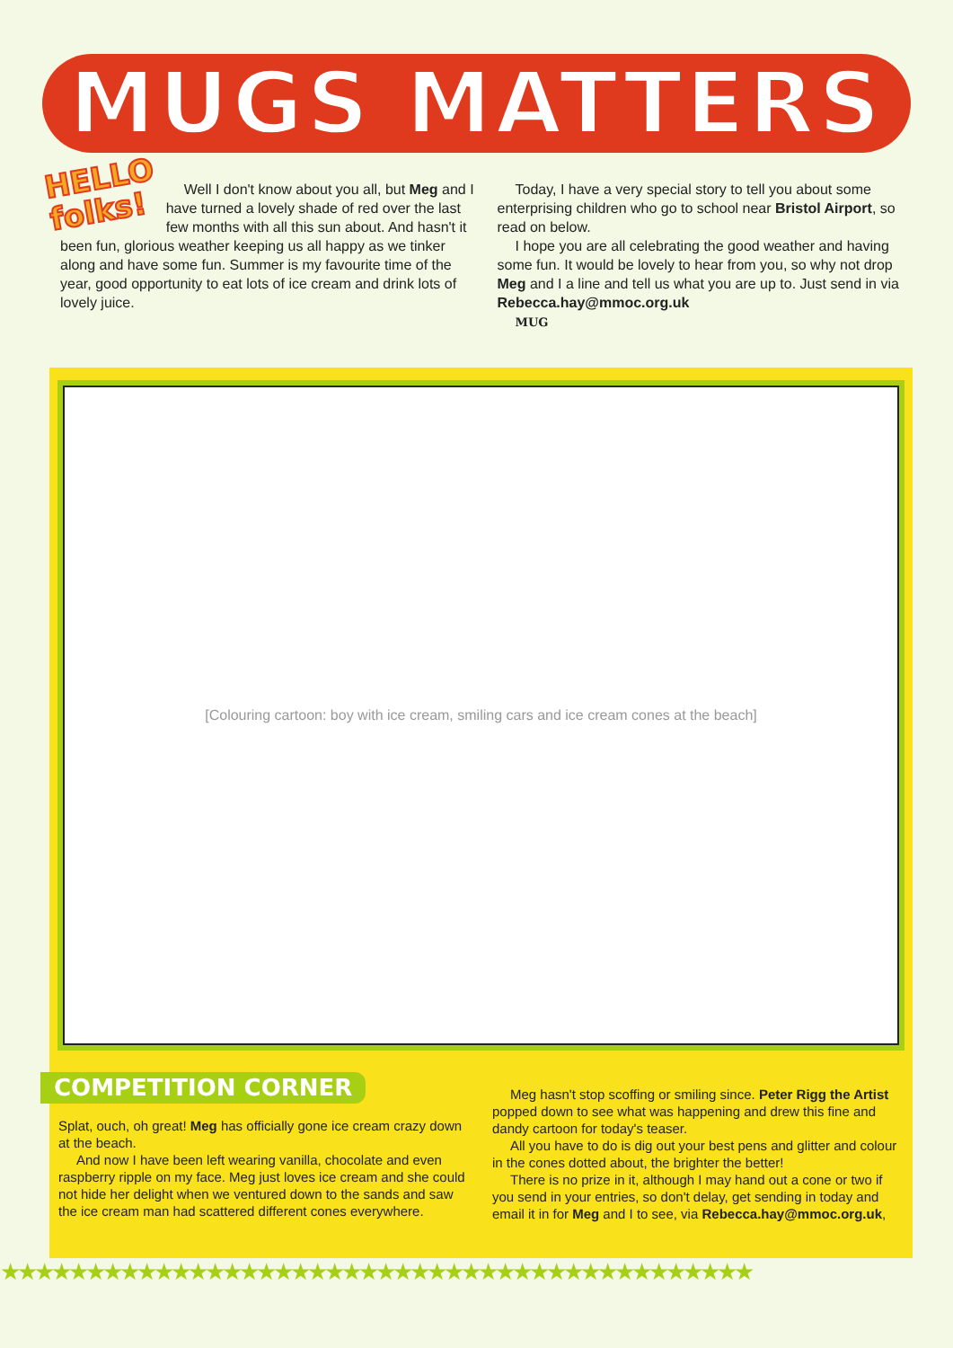MUGS MATTERS
HELLO
folks!
Well I don't know about you all, but Meg and I have turned a lovely shade of red over the last few months with all this sun about. And hasn't it been fun, glorious weather keeping us all happy as we tinker along and have some fun. Summer is my favourite time of the year, good opportunity to eat lots of ice cream and drink lots of lovely juice.
Today, I have a very special story to tell you about some enterprising children who go to school near Bristol Airport, so read on below.
I hope you are all celebrating the good weather and having some fun. It would be lovely to hear from you, so why not drop Meg and I a line and tell us what you are up to. Just send in via Rebecca.hay@mmoc.org.uk
MUG
[Colouring cartoon: boy with ice cream, smiling cars and ice cream cones at the beach]
COMPETITION CORNER
Splat, ouch, oh great! Meg has officially gone ice cream crazy down at the beach.
And now I have been left wearing vanilla, chocolate and even raspberry ripple on my face. Meg just loves ice cream and she could not hide her delight when we ventured down to the sands and saw the ice cream man had scattered different cones everywhere.
Meg hasn't stop scoffing or smiling since. Peter Rigg the Artist popped down to see what was happening and drew this fine and dandy cartoon for today's teaser.
All you have to do is dig out your best pens and glitter and colour in the cones dotted about, the brighter the better!
There is no prize in it, although I may hand out a cone or two if you send in your entries, so don't delay, get sending in today and email it in for Meg and I to see, via Rebecca.hay@mmoc.org.uk,
★★★★★★★★★★★★★★★★★★★★★★★★★★★★★★★★★★★★★★★★★★★★